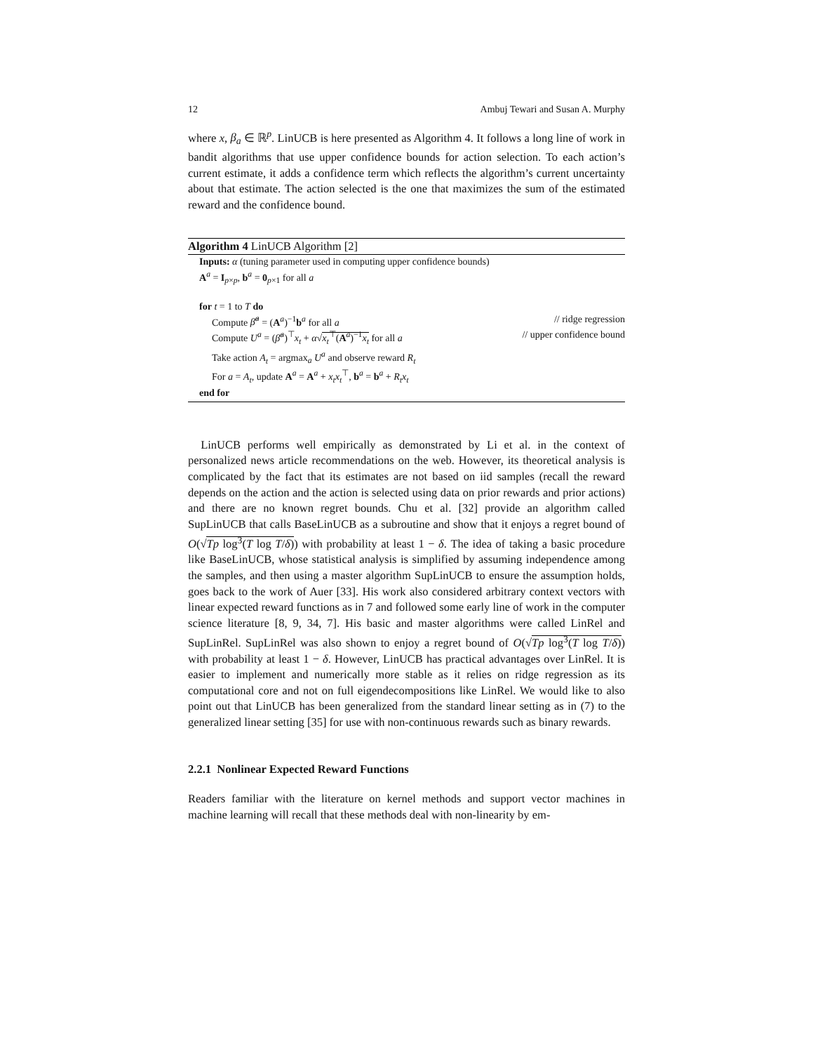12 Ambuj Tewari and Susan A. Murphy
where x, β<sub>a</sub> ∈ ℝ<sup>p</sup>. LinUCB is here presented as Algorithm 4. It follows a long line of work in bandit algorithms that use upper confidence bounds for action selection. To each action’s current estimate, it adds a confidence term which reflects the algorithm’s current uncertainty about that estimate. The action selected is the one that maximizes the sum of the estimated reward and the confidence bound.
Algorithm 4 LinUCB Algorithm [2]
Inputs: α (tuning parameter used in computing upper confidence bounds)
A<sup>a</sup> = I<sub>p×p</sub>, b<sup>a</sup> = 0<sub>p×1</sub> for all a
for t = 1 to T do
Compute β̂<sup>a</sup> = (A<sup>a</sup>)<sup>−1</sup>b<sup>a</sup> for all a // ridge regression
Compute U<sup>a</sup> = (β̂<sup>a</sup>)<sup>⊤</sup>x<sub>t</sub> + α√x<sub>t</sub><sup>⊤</sup>(A<sup>a</sup>)<sup>−1</sup>x<sub>t</sub> for all a // upper confidence bound
Take action A<sub>t</sub> = argmax<sub>a</sub> U<sup>a</sup> and observe reward R<sub>t</sub>
For a = A<sub>t</sub>, update A<sup>a</sup> = A<sup>a</sup> + x<sub>t</sub>x<sub>t</sub><sup>⊤</sup>, b<sup>a</sup> = b<sup>a</sup> + R<sub>t</sub>x<sub>t</sub>
end for
LinUCB performs well empirically as demonstrated by Li et al. in the context of personalized news article recommendations on the web. However, its theoretical analysis is complicated by the fact that its estimates are not based on iid samples (recall the reward depends on the action and the action is selected using data on prior rewards and prior actions) and there are no known regret bounds. Chu et al. [32] provide an algorithm called SupLinUCB that calls BaseLinUCB as a subroutine and show that it enjoys a regret bound of O(√Tp log<sup>3</sup>(T log T/δ)) with probability at least 1 − δ. The idea of taking a basic procedure like BaseLinUCB, whose statistical analysis is simplified by assuming independence among the samples, and then using a master algorithm SupLinUCB to ensure the assumption holds, goes back to the work of Auer [33]. His work also considered arbitrary context vectors with linear expected reward functions as in 7 and followed some early line of work in the computer science literature [8, 9, 34, 7]. His basic and master algorithms were called LinRel and SupLinRel. SupLinRel was also shown to enjoy a regret bound of O(√Tp log<sup>3</sup>(T log T/δ)) with probability at least 1 − δ. However, LinUCB has practical advantages over LinRel. It is easier to implement and numerically more stable as it relies on ridge regression as its computational core and not on full eigendecompositions like LinRel. We would like to also point out that LinUCB has been generalized from the standard linear setting as in (7) to the generalized linear setting [35] for use with non-continuous rewards such as binary rewards.
2.2.1 Nonlinear Expected Reward Functions
Readers familiar with the literature on kernel methods and support vector machines in machine learning will recall that these methods deal with non-linearity by em-